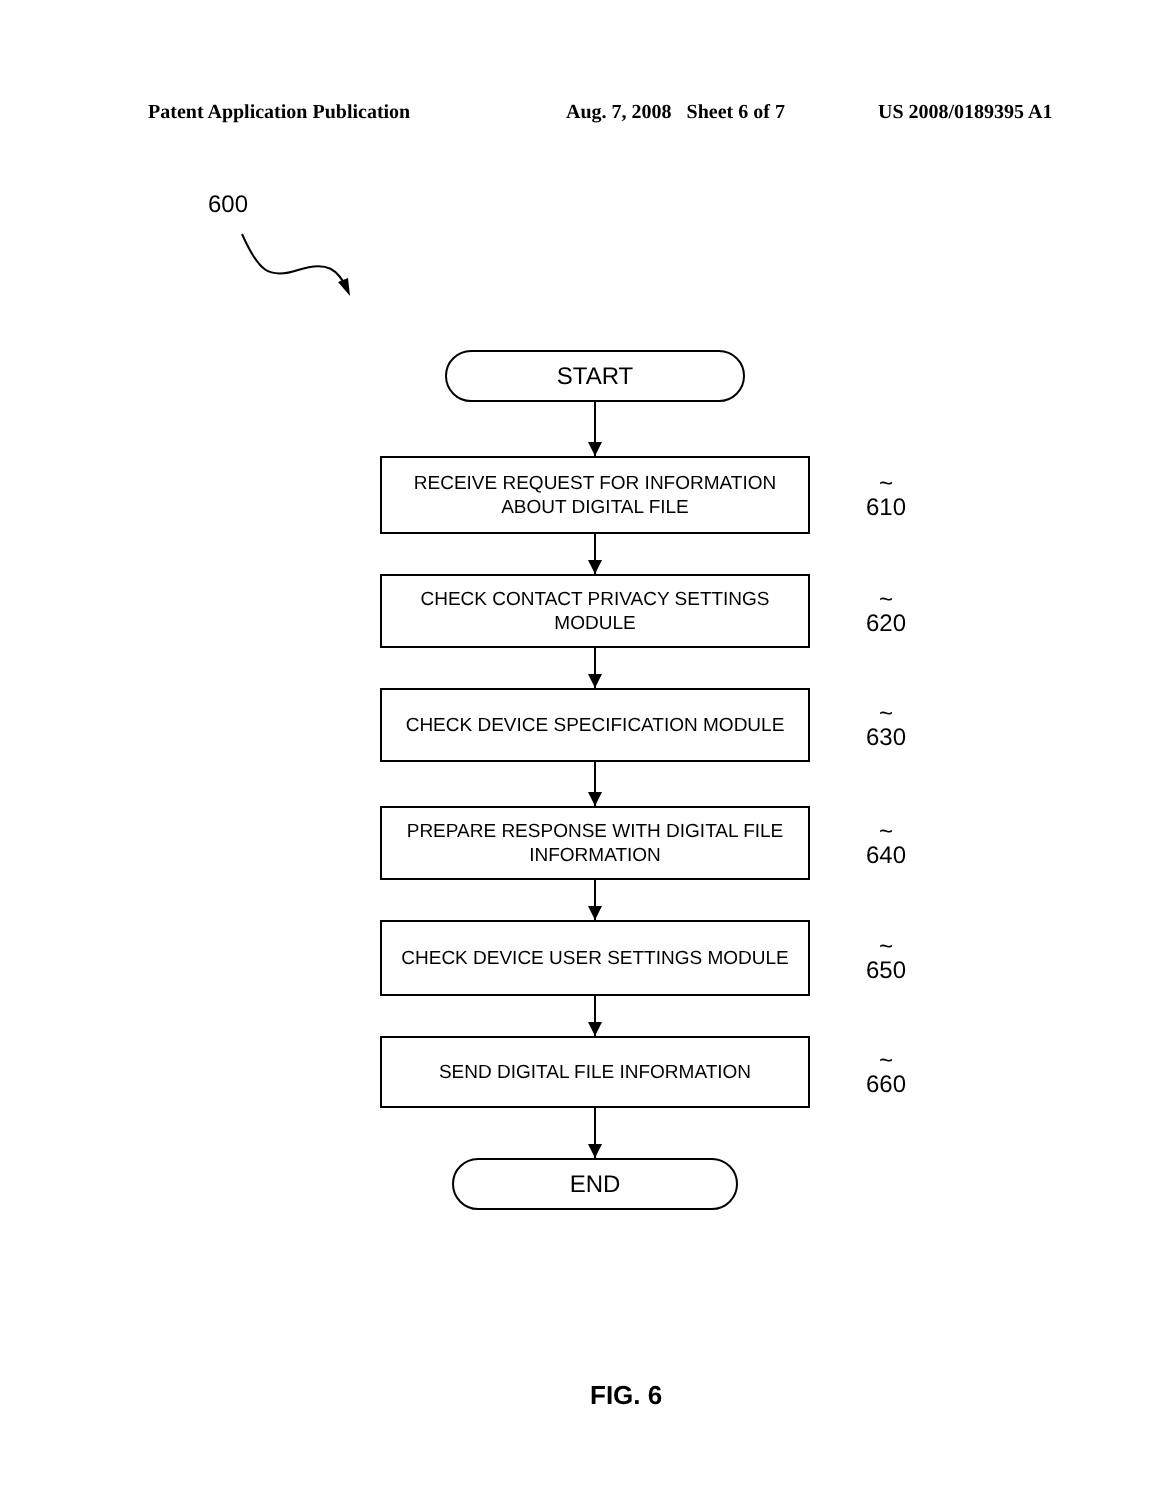Patent Application Publication Aug. 7, 2008 Sheet 6 of 7 US 2008/0189395 A1
600
START
RECEIVE REQUEST FOR INFORMATION
ABOUT DIGITAL FILE ~ 610
CHECK CONTACT PRIVACY SETTINGS
MODULE ~ 620
CHECK DEVICE SPECIFICATION MODULE ~ 630
PREPARE RESPONSE WITH DIGITAL FILE
INFORMATION ~ 640
CHECK DEVICE USER SETTINGS MODULE ~ 650
SEND DIGITAL FILE INFORMATION ~ 660
END
FIG. 6